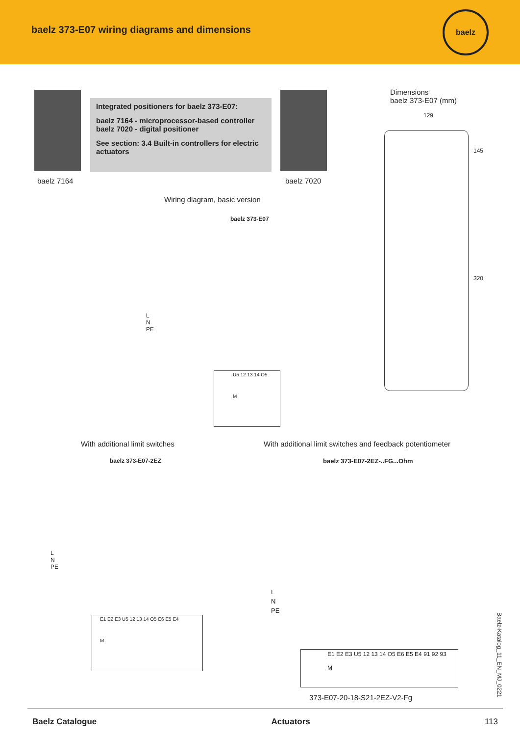baelz 373-E07 wiring diagrams and dimensions
baelz
baelz 7164
Integrated positioners for baelz 373-E07:
baelz 7164 - microprocessor-based controller
baelz 7020 - digital positioner
See section: 3.4 Built-in controllers for electric actuators
baelz 7020
Dimensions
baelz 373-E07 (mm)
129
145
320
Wiring diagram, basic version
baelz 373-E07
L
N
PE
U5 12 13 14 O5
M
With additional limit switches
With additional limit switches and feedback potentiometer
baelz 373-E07-2EZ baelz 373-E07-2EZ-..FG...Ohm
L
N
PE
E1 E2 E3 U5 12 13 14 O5 E6 E5 E4
M
L
N
PE
E1 E2 E3 U5 12 13 14 O5 E6 E5 E4 91 92 93
M
373-E07-20-18-S21-2EZ-V2-Fg
Baelz-Katalog_11_EN_MJ_0221
Baelz Catalogue Actuators 113